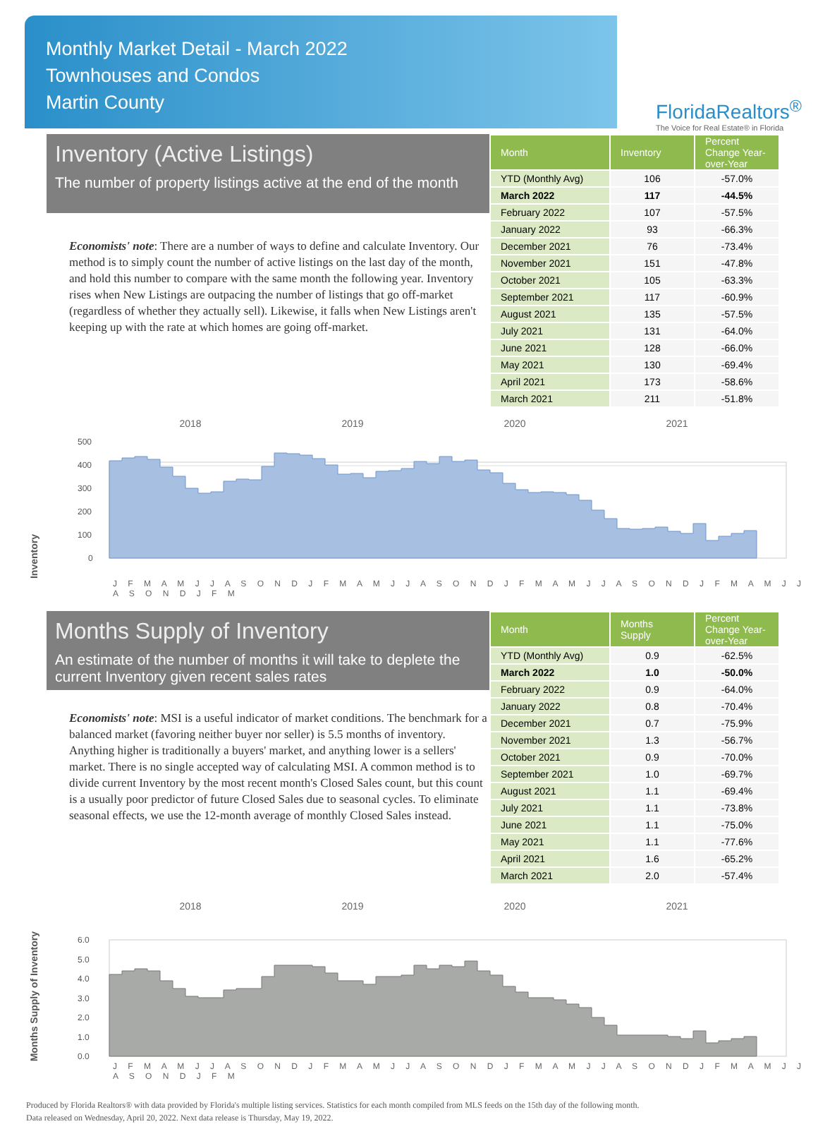Monthly Market Detail - March 2022
Townhouses and Condos
Martin County
FloridaRealtors<sup>®</sup>
The Voice for Real Estate® in Florida
Inventory (Active Listings)
The number of property listings active at the end of the month
Economists' note: There are a number of ways to define and calculate Inventory. Our method is to simply count the number of active listings on the last day of the month, and hold this number to compare with the same month the following year. Inventory rises when New Listings are outpacing the number of listings that go off-market (regardless of whether they actually sell). Likewise, it falls when New Listings aren't keeping up with the rate at which homes are going off-market.
| Month | Inventory | Percent Change Year-over-Year |
| --- | --- | --- |
| YTD (Monthly Avg) | 106 | -57.0% |
| March 2022 | 117 | -44.5% |
| February 2022 | 107 | -57.5% |
| January 2022 | 93 | -66.3% |
| December 2021 | 76 | -73.4% |
| November 2021 | 151 | -47.8% |
| October 2021 | 105 | -63.3% |
| September 2021 | 117 | -60.9% |
| August 2021 | 135 | -57.5% |
| July 2021 | 131 | -64.0% |
| June 2021 | 128 | -66.0% |
| May 2021 | 130 | -69.4% |
| April 2021 | 173 | -58.6% |
| March 2021 | 211 | -51.8% |
2018 2019 2020 2021
Inventory
500
400
300
200
100
0
J F M A M J J A S O N D J F M A M J J A S O N D J F M A M J J A S O N D J F M A M J J A S O N D J F M
Months Supply of Inventory
An estimate of the number of months it will take to deplete the current Inventory given recent sales rates
Economists' note: MSI is a useful indicator of market conditions. The benchmark for a balanced market (favoring neither buyer nor seller) is 5.5 months of inventory. Anything higher is traditionally a buyers' market, and anything lower is a sellers' market. There is no single accepted way of calculating MSI. A common method is to divide current Inventory by the most recent month's Closed Sales count, but this count is a usually poor predictor of future Closed Sales due to seasonal cycles. To eliminate seasonal effects, we use the 12-month average of monthly Closed Sales instead.
| Month | Months Supply | Percent Change Year-over-Year |
| --- | --- | --- |
| YTD (Monthly Avg) | 0.9 | -62.5% |
| March 2022 | 1.0 | -50.0% |
| February 2022 | 0.9 | -64.0% |
| January 2022 | 0.8 | -70.4% |
| December 2021 | 0.7 | -75.9% |
| November 2021 | 1.3 | -56.7% |
| October 2021 | 0.9 | -70.0% |
| September 2021 | 1.0 | -69.7% |
| August 2021 | 1.1 | -69.4% |
| July 2021 | 1.1 | -73.8% |
| June 2021 | 1.1 | -75.0% |
| May 2021 | 1.1 | -77.6% |
| April 2021 | 1.6 | -65.2% |
| March 2021 | 2.0 | -57.4% |
2018 2019 2020 2021
Months Supply of Inventory
6.0
5.0
4.0
3.0
2.0
1.0
0.0
J F M A M J J A S O N D J F M A M J J A S O N D J F M A M J J A S O N D J F M A M J J A S O N D J F M
Produced by Florida Realtors® with data provided by Florida's multiple listing services. Statistics for each month compiled from MLS feeds on the 15th day of the following month.
Data released on Wednesday, April 20, 2022. Next data release is Thursday, May 19, 2022.